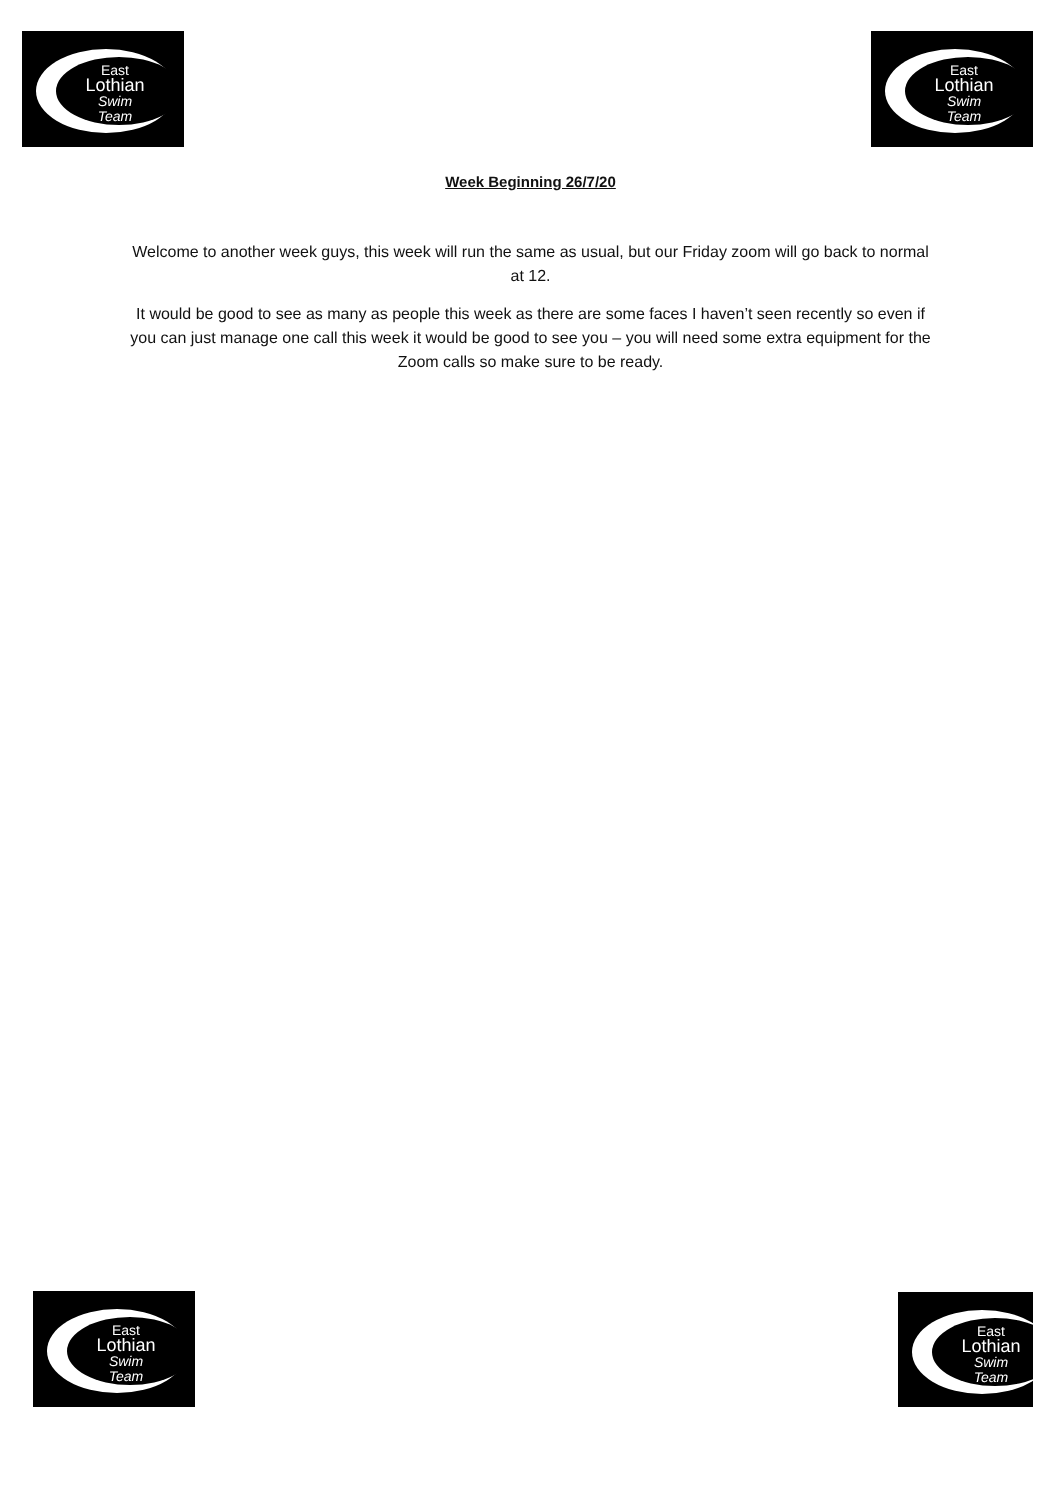East
Lothian
Swim Team
East
Lothian
Swim Team
Week Beginning 26/7/20
Welcome to another week guys, this week will run the same as usual, but our Friday zoom will go back to normal at 12.
It would be good to see as many as people this week as there are some faces I haven’t seen recently so even if you can just manage one call this week it would be good to see you – you will need some extra equipment for the Zoom calls so make sure to be ready.
East
Lothian
Swim Team
East
Lothian
Swim Team